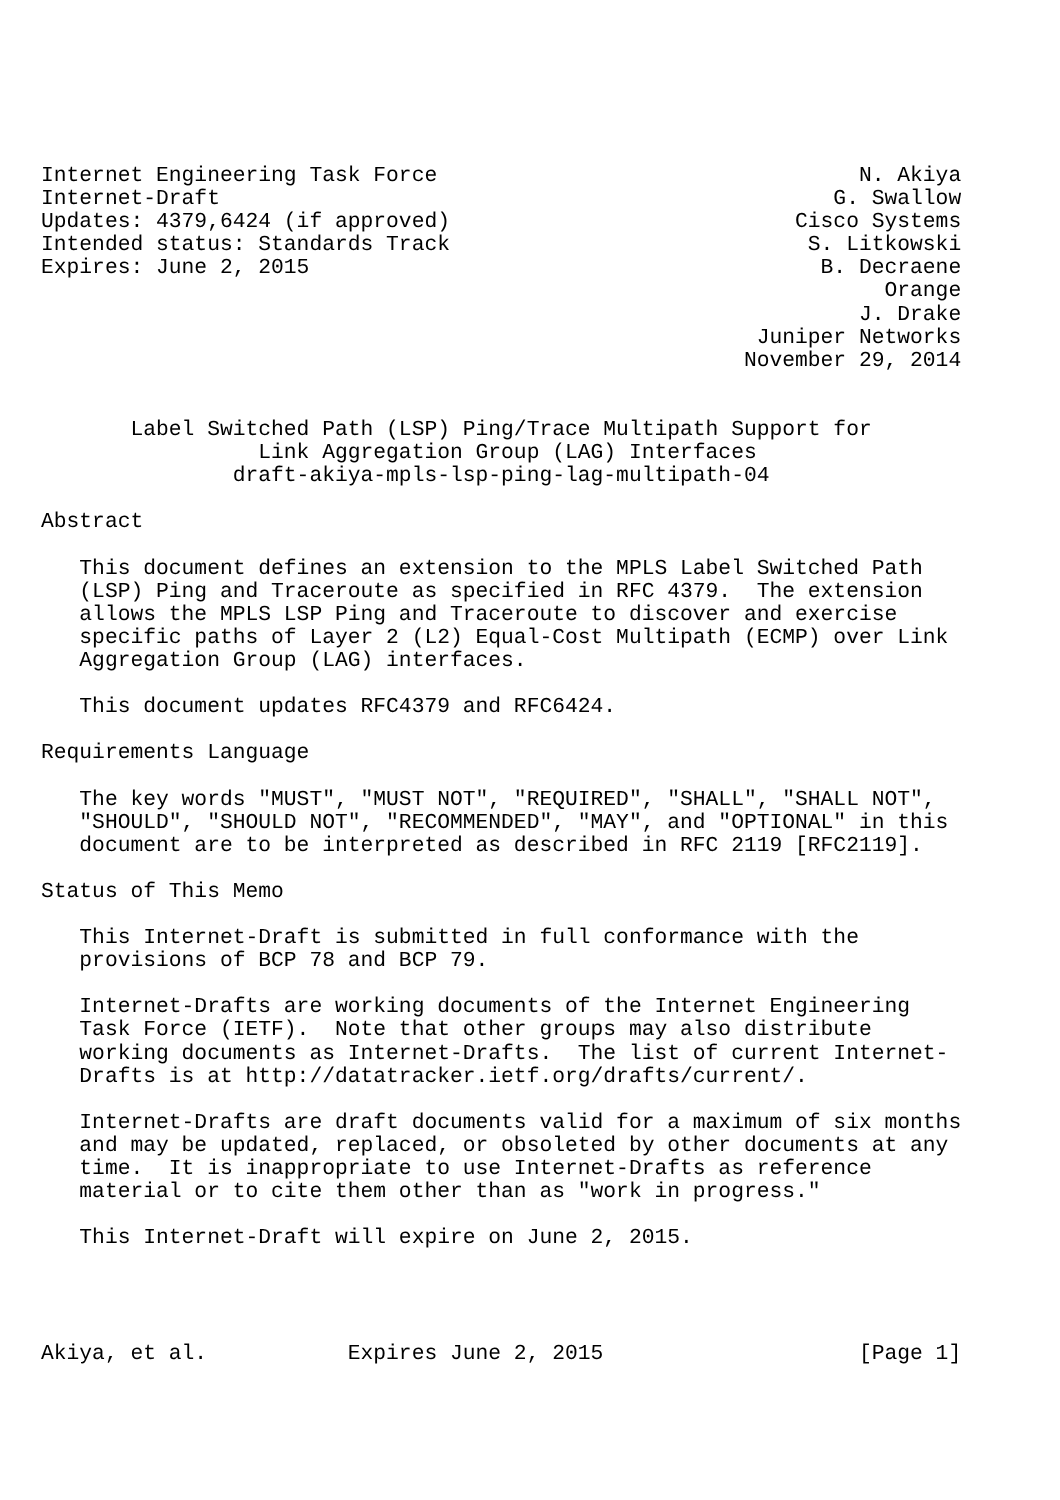Internet Engineering Task Force                                 N. Akiya
Internet-Draft                                                G. Swallow
Updates: 4379,6424 (if approved)                           Cisco Systems
Intended status: Standards Track                            S. Litkowski
Expires: June 2, 2015                                        B. Decraene
                                                                  Orange
                                                                J. Drake
                                                        Juniper Networks
                                                       November 29, 2014


       Label Switched Path (LSP) Ping/Trace Multipath Support for
                 Link Aggregation Group (LAG) Interfaces
               draft-akiya-mpls-lsp-ping-lag-multipath-04

Abstract

   This document defines an extension to the MPLS Label Switched Path
   (LSP) Ping and Traceroute as specified in RFC 4379.  The extension
   allows the MPLS LSP Ping and Traceroute to discover and exercise
   specific paths of Layer 2 (L2) Equal-Cost Multipath (ECMP) over Link
   Aggregation Group (LAG) interfaces.

   This document updates RFC4379 and RFC6424.

Requirements Language

   The key words "MUST", "MUST NOT", "REQUIRED", "SHALL", "SHALL NOT",
   "SHOULD", "SHOULD NOT", "RECOMMENDED", "MAY", and "OPTIONAL" in this
   document are to be interpreted as described in RFC 2119 [RFC2119].

Status of This Memo

   This Internet-Draft is submitted in full conformance with the
   provisions of BCP 78 and BCP 79.

   Internet-Drafts are working documents of the Internet Engineering
   Task Force (IETF).  Note that other groups may also distribute
   working documents as Internet-Drafts.  The list of current Internet-
   Drafts is at http://datatracker.ietf.org/drafts/current/.

   Internet-Drafts are draft documents valid for a maximum of six months
   and may be updated, replaced, or obsoleted by other documents at any
   time.  It is inappropriate to use Internet-Drafts as reference
   material or to cite them other than as "work in progress."

   This Internet-Draft will expire on June 2, 2015.




Akiya, et al.           Expires June 2, 2015                    [Page 1]